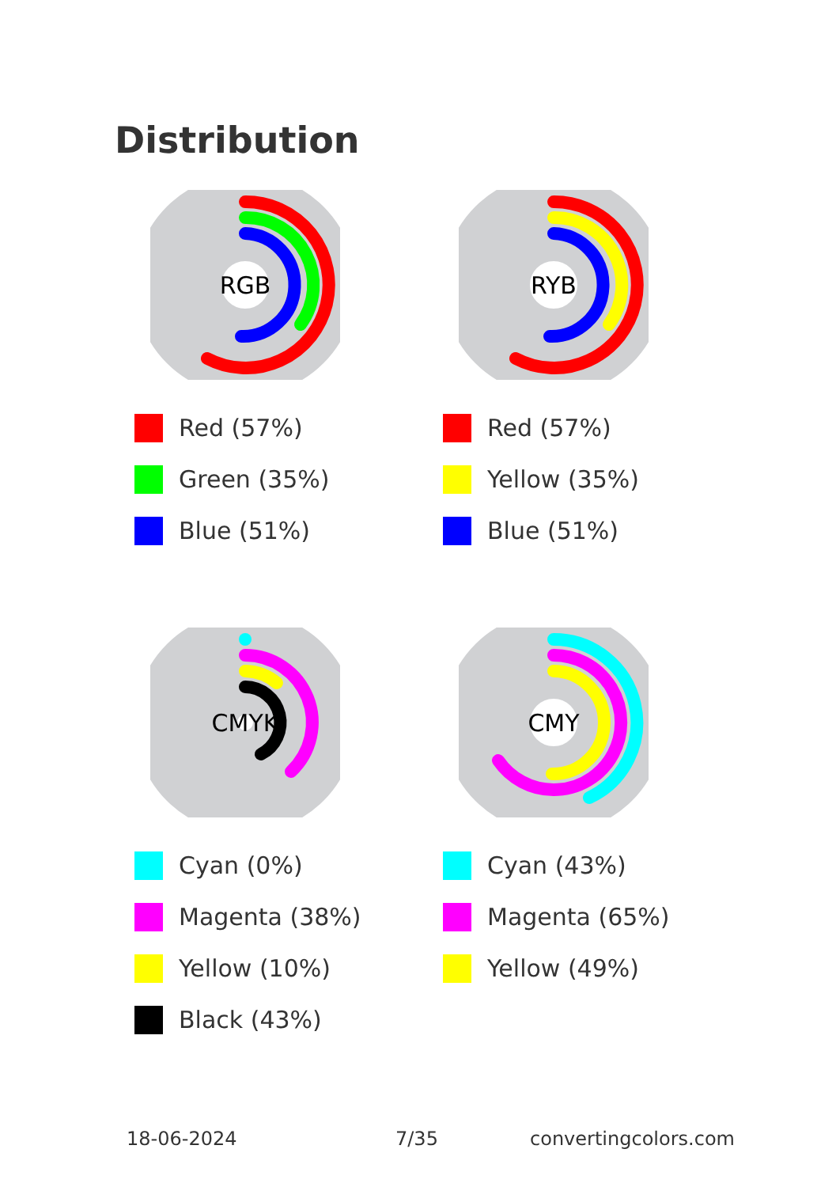Distribution
RGB
Red (57%)
Green (35%)
Blue (51%)
RYB
Red (57%)
Yellow (35%)
Blue (51%)
CMYK
Cyan (0%)
Magenta (38%)
Yellow (10%)
Black (43%)
CMY
Cyan (43%)
Magenta (65%)
Yellow (49%)
18-06-2024 7/35 convertingcolors.com